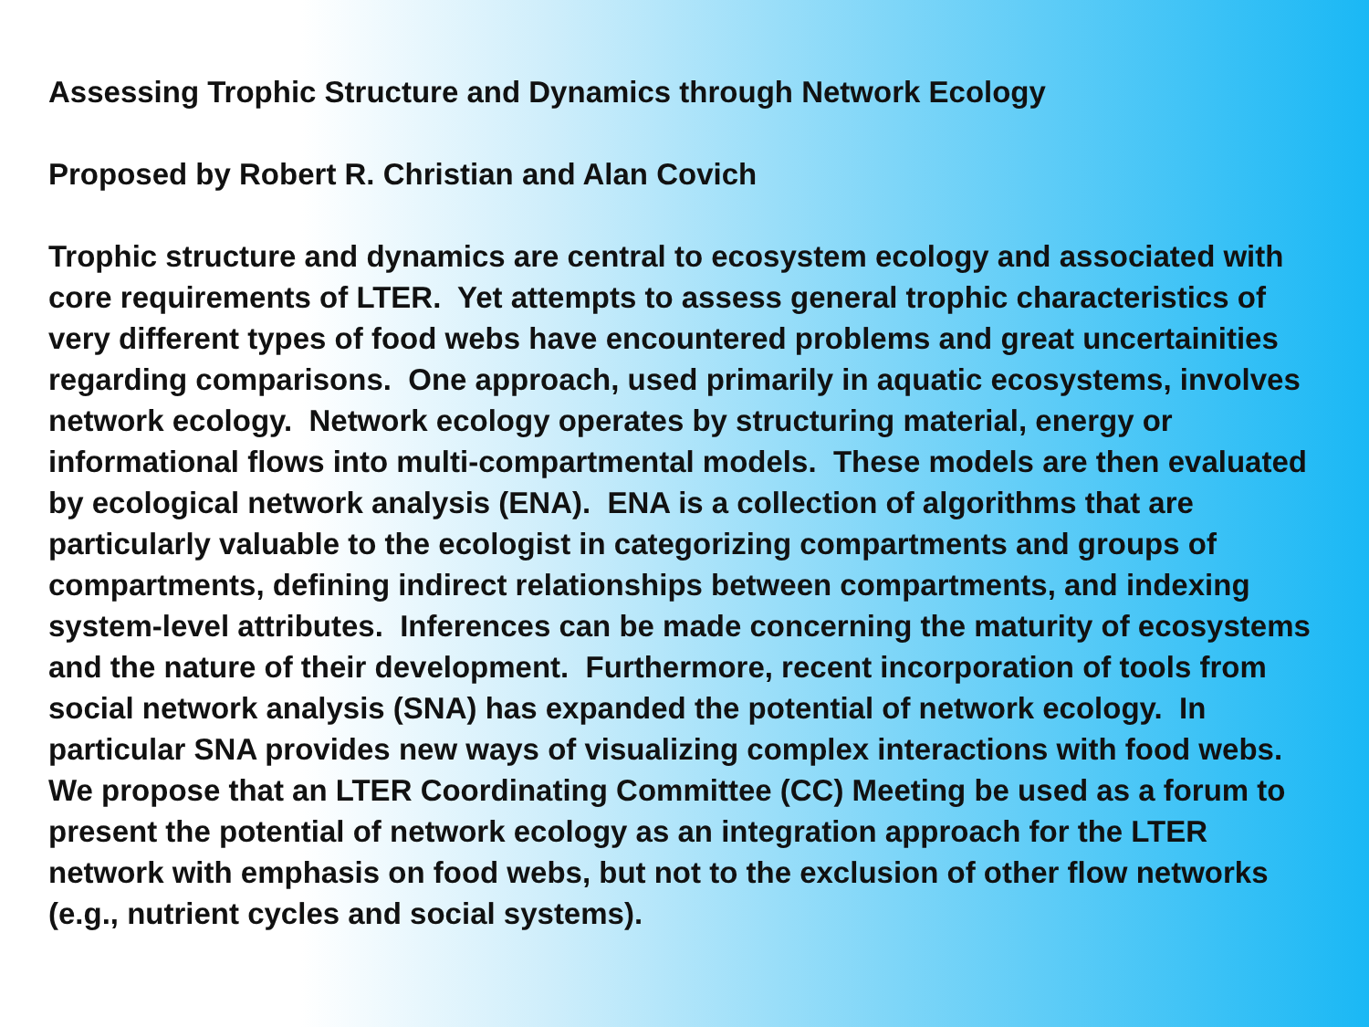Assessing Trophic Structure and Dynamics through Network Ecology
Proposed by Robert R. Christian and Alan Covich
Trophic structure and dynamics are central to ecosystem ecology and associated with core requirements of LTER. Yet attempts to assess general trophic characteristics of very different types of food webs have encountered problems and great uncertainities regarding comparisons. One approach, used primarily in aquatic ecosystems, involves network ecology. Network ecology operates by structuring material, energy or informational flows into multi-compartmental models. These models are then evaluated by ecological network analysis (ENA). ENA is a collection of algorithms that are particularly valuable to the ecologist in categorizing compartments and groups of compartments, defining indirect relationships between compartments, and indexing system-level attributes. Inferences can be made concerning the maturity of ecosystems and the nature of their development. Furthermore, recent incorporation of tools from social network analysis (SNA) has expanded the potential of network ecology. In particular SNA provides new ways of visualizing complex interactions with food webs. We propose that an LTER Coordinating Committee (CC) Meeting be used as a forum to present the potential of network ecology as an integration approach for the LTER network with emphasis on food webs, but not to the exclusion of other flow networks (e.g., nutrient cycles and social systems).